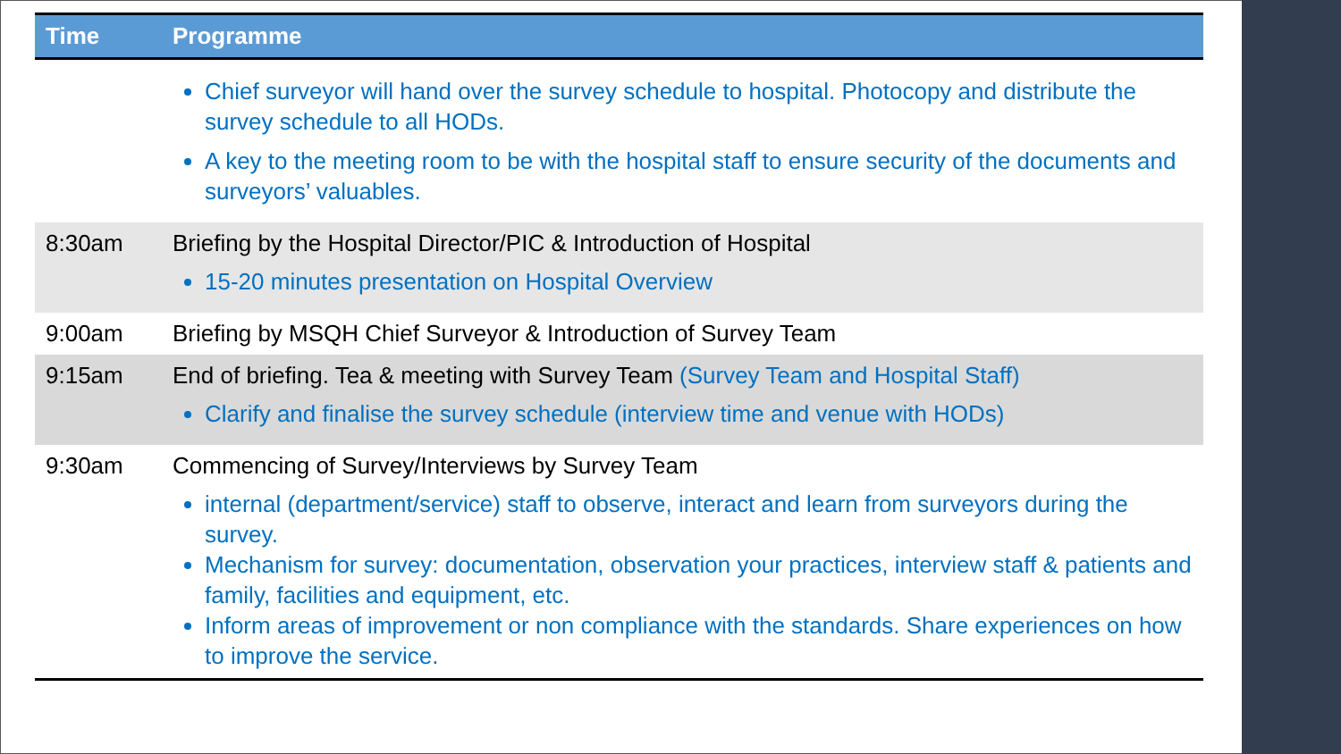| Time | Programme |
| --- | --- |
| | Chief surveyor will hand over the survey schedule to hospital. Photocopy and distribute the survey schedule to all HODs. A key to the meeting room to be with the hospital staff to ensure security of the documents and surveyors’ valuables. |
| 8:30am | Briefing by the Hospital Director/PIC & Introduction of Hospital 15-20 minutes presentation on Hospital Overview |
| 9:00am | Briefing by MSQH Chief Surveyor & Introduction of Survey Team |
| 9:15am | End of briefing. Tea & meeting with Survey Team (Survey Team and Hospital Staff) Clarify and finalise the survey schedule (interview time and venue with HODs) |
| 9:30am | Commencing of Survey/Interviews by Survey Team internal (department/service) staff to observe, interact and learn from surveyors during the survey. Mechanism for survey: documentation, observation your practices, interview staff & patients and family, facilities and equipment, etc. Inform areas of improvement or non compliance with the standards. Share experiences on how to improve the service. |